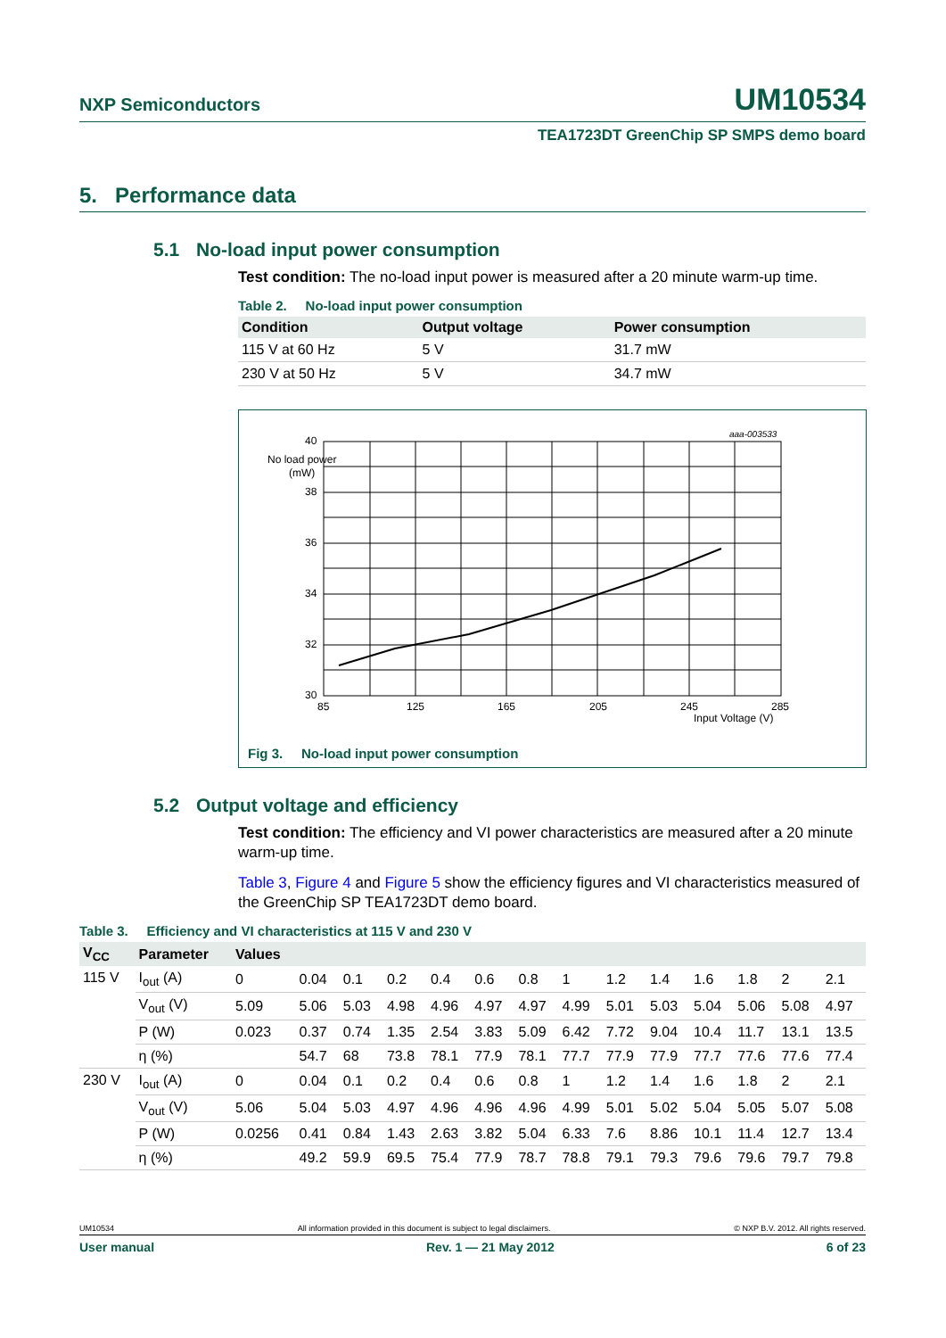NXP Semiconductors UM10534
TEA1723DT GreenChip SP SMPS demo board
5. Performance data
5.1 No-load input power consumption
Test condition: The no-load input power is measured after a 20 minute warm-up time.
Table 2. No-load input power consumption
| Condition | Output voltage | Power consumption |
| --- | --- | --- |
| 115 V at 60 Hz | 5 V | 31.7 mW |
| 230 V at 50 Hz | 5 V | 34.7 mW |
40
38
36
34
32
30
85
125
165
205
245
285
No load power
(mW)
Input Voltage (V)
aaa-003533
Fig 3. No-load input power consumption
5.2 Output voltage and efficiency
Test condition: The efficiency and VI power characteristics are measured after a 20 minute warm-up time.
Table 3, Figure 4 and Figure 5 show the efficiency figures and VI characteristics measured of the GreenChip SP TEA1723DT demo board.
Table 3. Efficiency and VI characteristics at 115 V and 230 V
| V<sub>CC</sub> | Parameter | Values | | | | | | | | | | | | | |
| --- | --- | --- | --- | --- | --- | --- | --- | --- | --- | --- | --- | --- | --- | --- | --- |
| 115 V | I<sub>out</sub> (A) | 0 | 0.04 | 0.1 | 0.2 | 0.4 | 0.6 | 0.8 | 1 | 1.2 | 1.4 | 1.6 | 1.8 | 2 | 2.1 |
| | V<sub>out</sub> (V) | 5.09 | 5.06 | 5.03 | 4.98 | 4.96 | 4.97 | 4.97 | 4.99 | 5.01 | 5.03 | 5.04 | 5.06 | 5.08 | 4.97 |
| | P (W) | 0.023 | 0.37 | 0.74 | 1.35 | 2.54 | 3.83 | 5.09 | 6.42 | 7.72 | 9.04 | 10.4 | 11.7 | 13.1 | 13.5 |
| | η (%) | | 54.7 | 68 | 73.8 | 78.1 | 77.9 | 78.1 | 77.7 | 77.9 | 77.9 | 77.7 | 77.6 | 77.6 | 77.4 |
| 230 V | I<sub>out</sub> (A) | 0 | 0.04 | 0.1 | 0.2 | 0.4 | 0.6 | 0.8 | 1 | 1.2 | 1.4 | 1.6 | 1.8 | 2 | 2.1 |
| | V<sub>out</sub> (V) | 5.06 | 5.04 | 5.03 | 4.97 | 4.96 | 4.96 | 4.96 | 4.99 | 5.01 | 5.02 | 5.04 | 5.05 | 5.07 | 5.08 |
| | P (W) | 0.0256 | 0.41 | 0.84 | 1.43 | 2.63 | 3.82 | 5.04 | 6.33 | 7.6 | 8.86 | 10.1 | 11.4 | 12.7 | 13.4 |
| | η (%) | | 49.2 | 59.9 | 69.5 | 75.4 | 77.9 | 78.7 | 78.8 | 79.1 | 79.3 | 79.6 | 79.6 | 79.7 | 79.8 |
UM10534 All information provided in this document is subject to legal disclaimers. © NXP B.V. 2012. All rights reserved.
User manual Rev. 1 — 21 May 2012 6 of 23